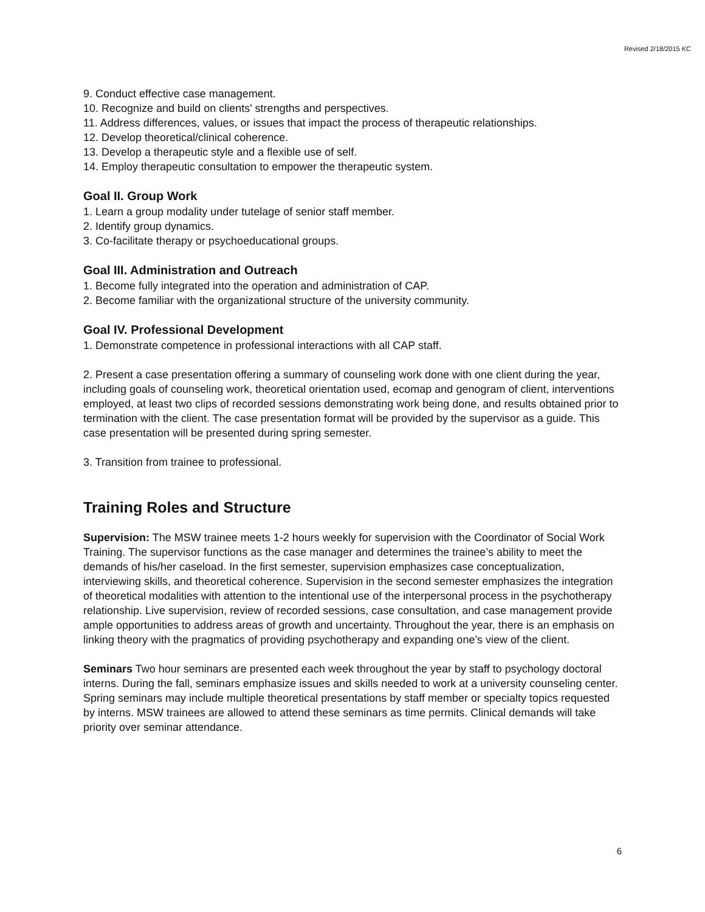Revised 2/18/2015 KC
9. Conduct effective case management.
10. Recognize and build on clients' strengths and perspectives.
11. Address differences, values, or issues that impact the process of therapeutic relationships.
12. Develop theoretical/clinical coherence.
13. Develop a therapeutic style and a flexible use of self.
14. Employ therapeutic consultation to empower the therapeutic system.
Goal II. Group Work
1. Learn a group modality under tutelage of senior staff member.
2. Identify group dynamics.
3. Co-facilitate therapy or psychoeducational groups.
Goal III. Administration and Outreach
1. Become fully integrated into the operation and administration of CAP.
2. Become familiar with the organizational structure of the university community.
Goal IV. Professional Development
1. Demonstrate competence in professional interactions with all CAP staff.
2. Present a case presentation offering a summary of counseling work done with one client during the year, including goals of counseling work, theoretical orientation used, ecomap and genogram of client, interventions employed, at least two clips of recorded sessions demonstrating work being done, and results obtained prior to termination with the client. The case presentation format will be provided by the supervisor as a guide. This case presentation will be presented during spring semester.
3. Transition from trainee to professional.
Training Roles and Structure
Supervision: The MSW trainee meets 1-2 hours weekly for supervision with the Coordinator of Social Work Training. The supervisor functions as the case manager and determines the trainee’s ability to meet the demands of his/her caseload. In the first semester, supervision emphasizes case conceptualization, interviewing skills, and theoretical coherence. Supervision in the second semester emphasizes the integration of theoretical modalities with attention to the intentional use of the interpersonal process in the psychotherapy relationship. Live supervision, review of recorded sessions, case consultation, and case management provide ample opportunities to address areas of growth and uncertainty. Throughout the year, there is an emphasis on linking theory with the pragmatics of providing psychotherapy and expanding one’s view of the client.
Seminars Two hour seminars are presented each week throughout the year by staff to psychology doctoral interns. During the fall, seminars emphasize issues and skills needed to work at a university counseling center. Spring seminars may include multiple theoretical presentations by staff member or specialty topics requested by interns. MSW trainees are allowed to attend these seminars as time permits. Clinical demands will take priority over seminar attendance.
6